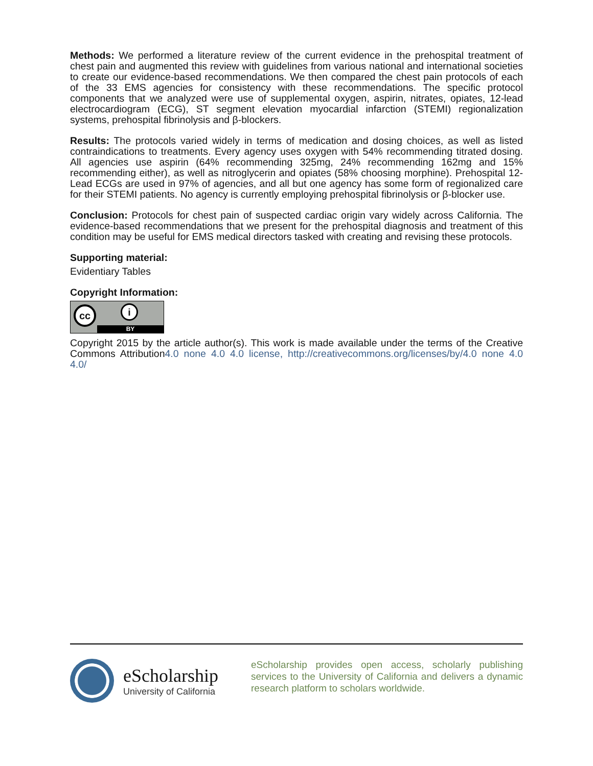Methods: We performed a literature review of the current evidence in the prehospital treatment of chest pain and augmented this review with guidelines from various national and international societies to create our evidence-based recommendations. We then compared the chest pain protocols of each of the 33 EMS agencies for consistency with these recommendations. The specific protocol components that we analyzed were use of supplemental oxygen, aspirin, nitrates, opiates, 12-lead electrocardiogram (ECG), ST segment elevation myocardial infarction (STEMI) regionalization systems, prehospital fibrinolysis and β-blockers.
Results: The protocols varied widely in terms of medication and dosing choices, as well as listed contraindications to treatments. Every agency uses oxygen with 54% recommending titrated dosing. All agencies use aspirin (64% recommending 325mg, 24% recommending 162mg and 15% recommending either), as well as nitroglycerin and opiates (58% choosing morphine). Prehospital 12-Lead ECGs are used in 97% of agencies, and all but one agency has some form of regionalized care for their STEMI patients. No agency is currently employing prehospital fibrinolysis or β-blocker use.
Conclusion: Protocols for chest pain of suspected cardiac origin vary widely across California. The evidence-based recommendations that we present for the prehospital diagnosis and treatment of this condition may be useful for EMS medical directors tasked with creating and revising these protocols.
Supporting material:
Evidentiary Tables
Copyright Information:
cc i
BY
Copyright 2015 by the article author(s). This work is made available under the terms of the Creative Commons Attribution4.0 none 4.0 4.0 license, http://creativecommons.org/licenses/by/4.0 none 4.0 4.0/
eScholarship
University of California
eScholarship provides open access, scholarly publishing services to the University of California and delivers a dynamic research platform to scholars worldwide.